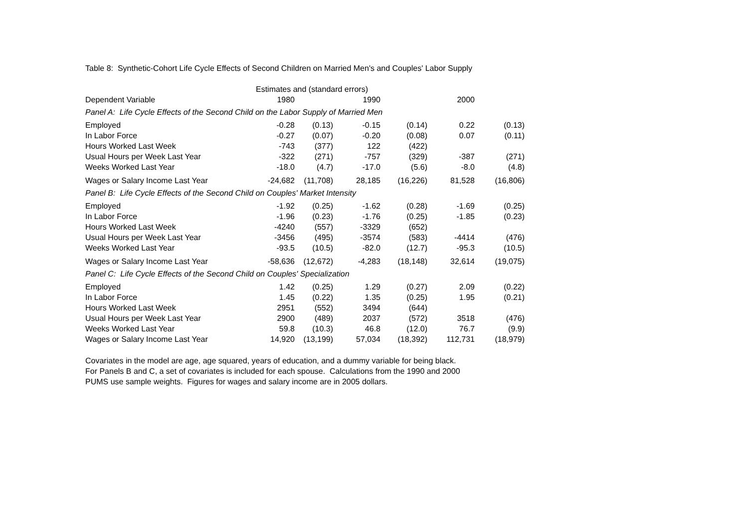Table 8: Synthetic-Cohort Life Cycle Effects of Second Children on Married Men's and Couples' Labor Supply
| | Estimates and (standard errors) | | | | | |
| Dependent Variable | 1980 | | 1990 | | 2000 | |
| Panel A: Life Cycle Effects of the Second Child on the Labor Supply of Married Men | | | | | | |
| Employed | -0.28 | (0.13) | -0.15 | (0.14) | 0.22 | (0.13) |
| In Labor Force | -0.27 | (0.07) | -0.20 | (0.08) | 0.07 | (0.11) |
| Hours Worked Last Week | -743 | (377) | 122 | (422) | | |
| Usual Hours per Week Last Year | -322 | (271) | -757 | (329) | -387 | (271) |
| Weeks Worked Last Year | -18.0 | (4.7) | -17.0 | (5.6) | -8.0 | (4.8) |
| Wages or Salary Income Last Year | -24,682 | (11,708) | 28,185 | (16,226) | 81,528 | (16,806) |
| Panel B: Life Cycle Effects of the Second Child on Couples' Market Intensity | | | | | | |
| Employed | -1.92 | (0.25) | -1.62 | (0.28) | -1.69 | (0.25) |
| In Labor Force | -1.96 | (0.23) | -1.76 | (0.25) | -1.85 | (0.23) |
| Hours Worked Last Week | -4240 | (557) | -3329 | (652) | | |
| Usual Hours per Week Last Year | -3456 | (495) | -3574 | (583) | -4414 | (476) |
| Weeks Worked Last Year | -93.5 | (10.5) | -82.0 | (12.7) | -95.3 | (10.5) |
| Wages or Salary Income Last Year | -58,636 | (12,672) | -4,283 | (18,148) | 32,614 | (19,075) |
| Panel C: Life Cycle Effects of the Second Child on Couples' Specialization | | | | | | |
| Employed | 1.42 | (0.25) | 1.29 | (0.27) | 2.09 | (0.22) |
| In Labor Force | 1.45 | (0.22) | 1.35 | (0.25) | 1.95 | (0.21) |
| Hours Worked Last Week | 2951 | (552) | 3494 | (644) | | |
| Usual Hours per Week Last Year | 2900 | (489) | 2037 | (572) | 3518 | (476) |
| Weeks Worked Last Year | 59.8 | (10.3) | 46.8 | (12.0) | 76.7 | (9.9) |
| Wages or Salary Income Last Year | 14,920 | (13,199) | 57,034 | (18,392) | 112,731 | (18,979) |
Covariates in the model are age, age squared, years of education, and a dummy variable for being black.
For Panels B and C, a set of covariates is included for each spouse. Calculations from the 1990 and 2000
PUMS use sample weights. Figures for wages and salary income are in 2005 dollars.